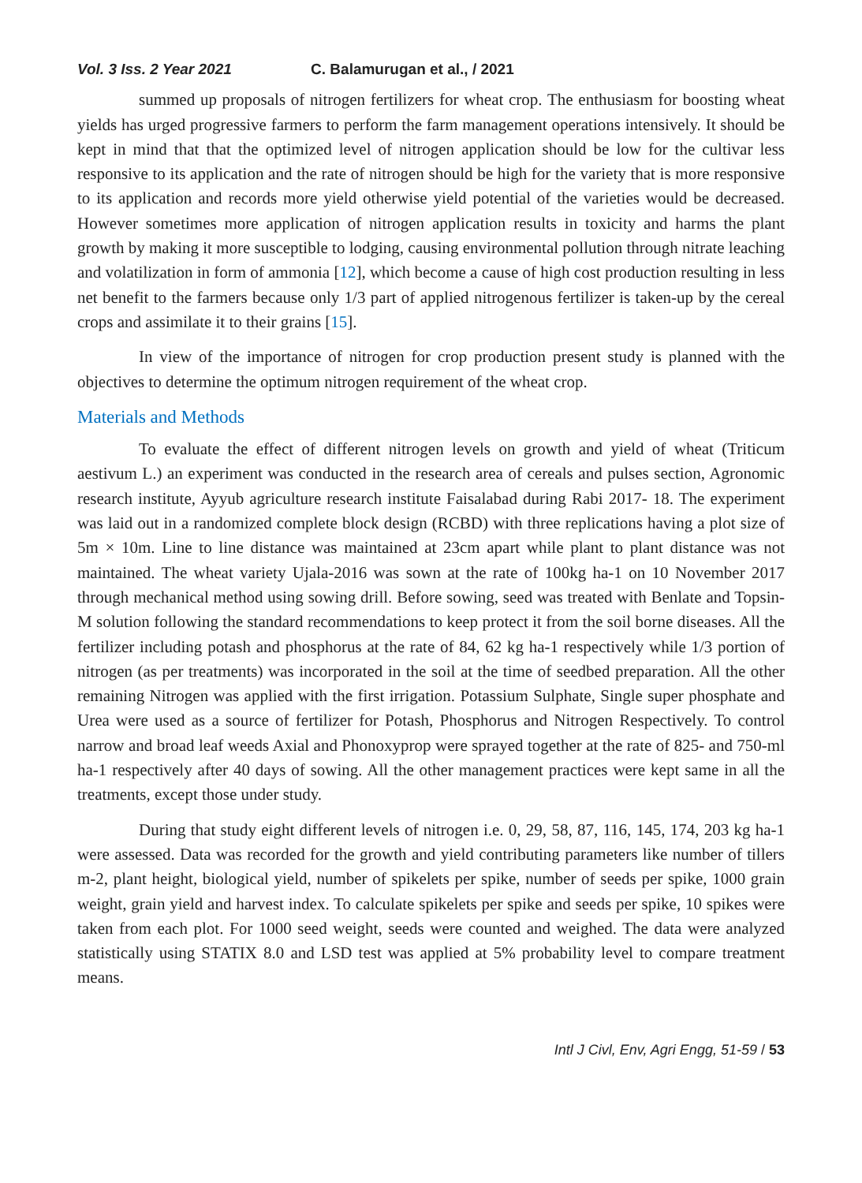Vol. 3 Iss. 2 Year 2021 C. Balamurugan et al., / 2021
summed up proposals of nitrogen fertilizers for wheat crop. The enthusiasm for boosting wheat yields has urged progressive farmers to perform the farm management operations intensively. It should be kept in mind that that the optimized level of nitrogen application should be low for the cultivar less responsive to its application and the rate of nitrogen should be high for the variety that is more responsive to its application and records more yield otherwise yield potential of the varieties would be decreased. However sometimes more application of nitrogen application results in toxicity and harms the plant growth by making it more susceptible to lodging, causing environmental pollution through nitrate leaching and volatilization in form of ammonia [12], which become a cause of high cost production resulting in less net benefit to the farmers because only 1/3 part of applied nitrogenous fertilizer is taken-up by the cereal crops and assimilate it to their grains [15].
In view of the importance of nitrogen for crop production present study is planned with the objectives to determine the optimum nitrogen requirement of the wheat crop.
Materials and Methods
To evaluate the effect of different nitrogen levels on growth and yield of wheat (Triticum aestivum L.) an experiment was conducted in the research area of cereals and pulses section, Agronomic research institute, Ayyub agriculture research institute Faisalabad during Rabi 2017- 18. The experiment was laid out in a randomized complete block design (RCBD) with three replications having a plot size of 5m × 10m. Line to line distance was maintained at 23cm apart while plant to plant distance was not maintained. The wheat variety Ujala-2016 was sown at the rate of 100kg ha-1 on 10 November 2017 through mechanical method using sowing drill. Before sowing, seed was treated with Benlate and Topsin-M solution following the standard recommendations to keep protect it from the soil borne diseases. All the fertilizer including potash and phosphorus at the rate of 84, 62 kg ha-1 respectively while 1/3 portion of nitrogen (as per treatments) was incorporated in the soil at the time of seedbed preparation. All the other remaining Nitrogen was applied with the first irrigation. Potassium Sulphate, Single super phosphate and Urea were used as a source of fertilizer for Potash, Phosphorus and Nitrogen Respectively. To control narrow and broad leaf weeds Axial and Phonoxyprop were sprayed together at the rate of 825- and 750-ml ha-1 respectively after 40 days of sowing. All the other management practices were kept same in all the treatments, except those under study.
During that study eight different levels of nitrogen i.e. 0, 29, 58, 87, 116, 145, 174, 203 kg ha-1 were assessed. Data was recorded for the growth and yield contributing parameters like number of tillers m-2, plant height, biological yield, number of spikelets per spike, number of seeds per spike, 1000 grain weight, grain yield and harvest index. To calculate spikelets per spike and seeds per spike, 10 spikes were taken from each plot. For 1000 seed weight, seeds were counted and weighed. The data were analyzed statistically using STATIX 8.0 and LSD test was applied at 5% probability level to compare treatment means.
Intl J Civl, Env, Agri Engg, 51-59 / 53